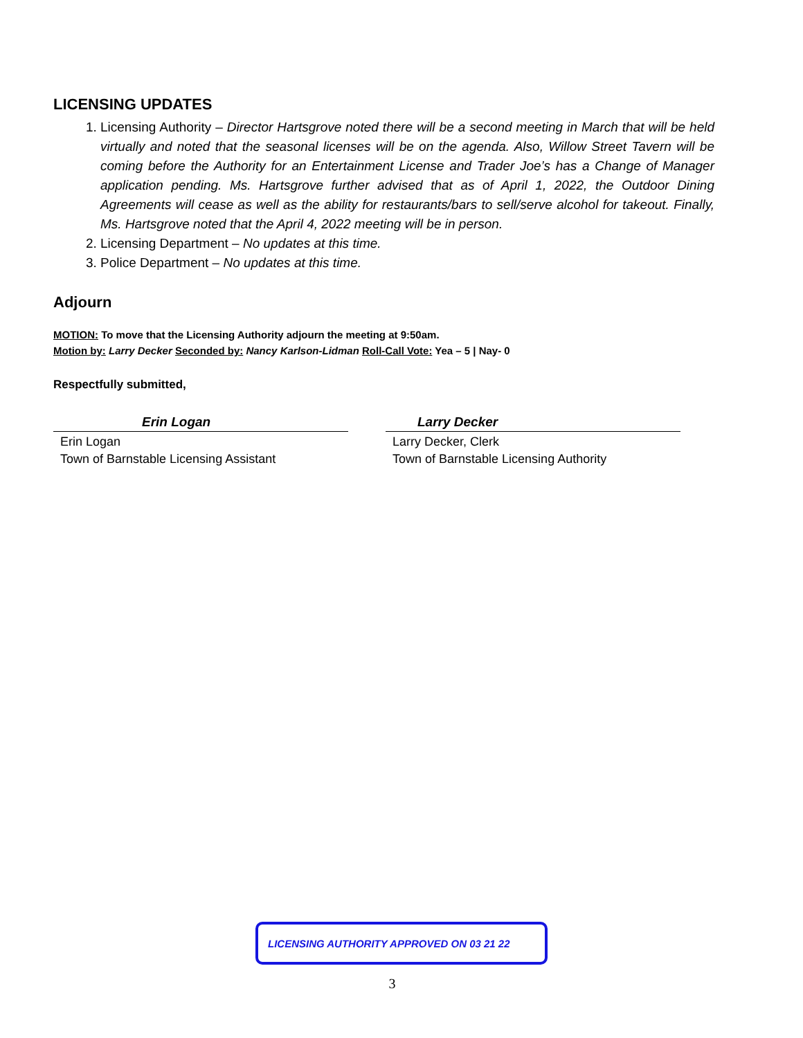LICENSING UPDATES
1. Licensing Authority – Director Hartsgrove noted there will be a second meeting in March that will be held virtually and noted that the seasonal licenses will be on the agenda. Also, Willow Street Tavern will be coming before the Authority for an Entertainment License and Trader Joe’s has a Change of Manager application pending. Ms. Hartsgrove further advised that as of April 1, 2022, the Outdoor Dining Agreements will cease as well as the ability for restaurants/bars to sell/serve alcohol for takeout. Finally, Ms. Hartsgrove noted that the April 4, 2022 meeting will be in person.
2. Licensing Department – No updates at this time.
3. Police Department – No updates at this time.
Adjourn
MOTION: To move that the Licensing Authority adjourn the meeting at 9:50am.
Motion by: Larry Decker Seconded by: Nancy Karlson-Lidman Roll-Call Vote: Yea – 5 | Nay- 0
Respectfully submitted,
Erin Logan
Erin Logan
Town of Barnstable Licensing Assistant
Larry Decker
Larry Decker, Clerk
Town of Barnstable Licensing Authority
LICENSING AUTHORITY APPROVED ON 03 21 22
3